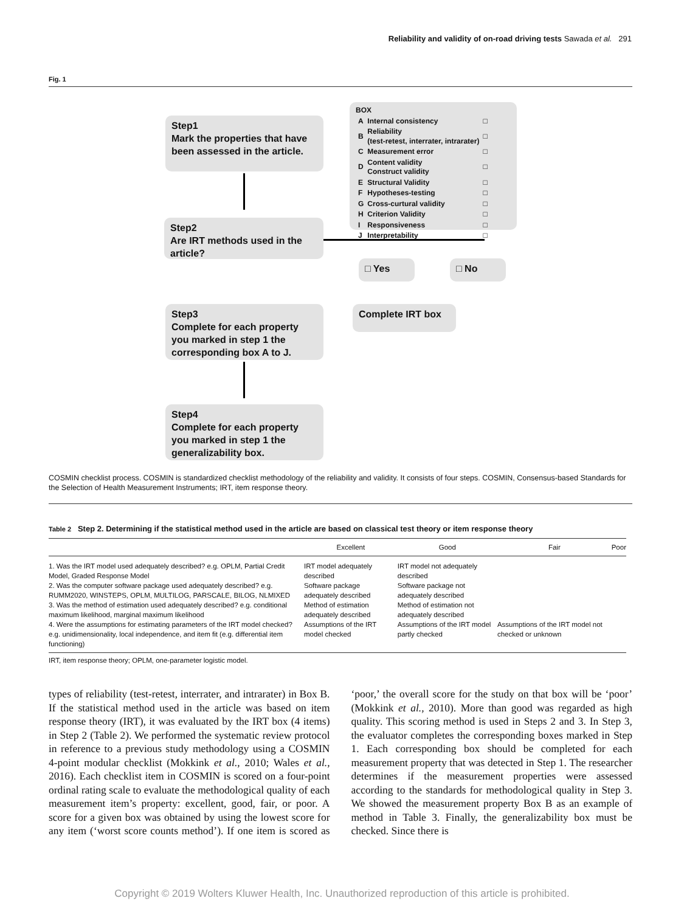Reliability and validity of on-road driving tests Sawada et al. 291
Fig. 1
Step1
Mark the properties that have been assessed in the article.
BOX
| A | Internal consistency | □ |
| B | Reliability (test-retest, interrater, intrarater) | □ |
| C | Measurement error | □ |
| D | Content validity Construct validity | □ |
| E | Structural Validity | □ |
| F | Hypotheses-testing | □ |
| G | Cross-curtural validity | □ |
| H | Criterion Validity | □ |
| I | Responsiveness | □ |
| J | Interpretability | □ |
Step2
Are IRT methods used in the article?
□ Yes □ No
Complete IRT box
Step3
Complete for each property you marked in step 1 the corresponding box A to J.
Step4
Complete for each property you marked in step 1 the generalizability box.
COSMIN checklist process. COSMIN is standardized checklist methodology of the reliability and validity. It consists of four steps. COSMIN, Consensus-based Standards for the Selection of Health Measurement Instruments; IRT, item response theory.
Table 2 Step 2. Determining if the statistical method used in the article are based on classical test theory or item response theory
| | Excellent | Good | Fair | Poor |
| --- | --- | --- | --- | --- |
| 1. Was the IRT model used adequately described? e.g. OPLM, Partial Credit Model, Graded Response Model | IRT model adequately described | IRT model not adequately described | | |
| 2. Was the computer software package used adequately described? e.g. RUMM2020, WINSTEPS, OPLM, MULTILOG, PARSCALE, BILOG, NLMIXED | Software package adequately described | Software package not adequately described | | |
| 3. Was the method of estimation used adequately described? e.g. conditional maximum likelihood, marginal maximum likelihood | Method of estimation adequately described | Method of estimation not adequately described | | |
| 4. Were the assumptions for estimating parameters of the IRT model checked? e.g. unidimensionality, local independence, and item fit (e.g. differential item functioning) | Assumptions of the IRT model checked | Assumptions of the IRT model partly checked | Assumptions of the IRT model not checked or unknown | |
IRT, item response theory; OPLM, one-parameter logistic model.
types of reliability (test-retest, interrater, and intrarater) in Box B. If the statistical method used in the article was based on item response theory (IRT), it was evaluated by the IRT box (4 items) in Step 2 (Table 2). We performed the systematic review protocol in reference to a previous study methodology using a COSMIN 4-point modular checklist (Mokkink et al., 2010; Wales et al., 2016). Each checklist item in COSMIN is scored on a four-point ordinal rating scale to evaluate the methodological quality of each measurement item’s property: excellent, good, fair, or poor. A score for a given box was obtained by using the lowest score for any item (‘worst score counts method’). If one item is scored as ‘poor,’ the overall score for the study on that box will be ‘poor’ (Mokkink et al., 2010). More than good was regarded as high quality. This scoring method is used in Steps 2 and 3. In Step 3, the evaluator completes the corresponding boxes marked in Step 1. Each corresponding box should be completed for each measurement property that was detected in Step 1. The researcher determines if the measurement properties were assessed according to the standards for methodological quality in Step 3. We showed the measurement property Box B as an example of method in Table 3. Finally, the generalizability box must be checked. Since there is
Copyright © 2019 Wolters Kluwer Health, Inc. Unauthorized reproduction of this article is prohibited.